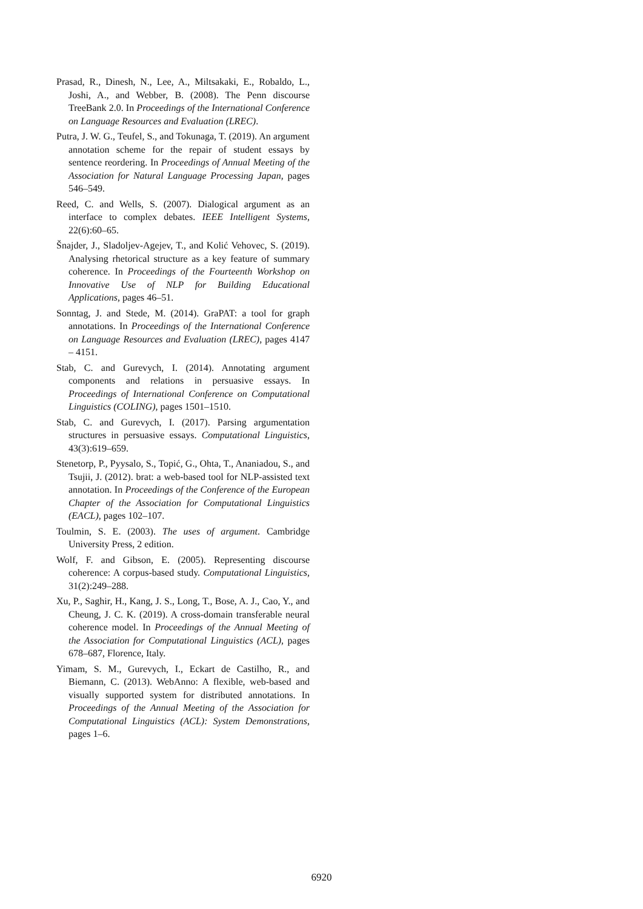Prasad, R., Dinesh, N., Lee, A., Miltsakaki, E., Robaldo, L., Joshi, A., and Webber, B. (2008). The Penn discourse TreeBank 2.0. In Proceedings of the International Conference on Language Resources and Evaluation (LREC).
Putra, J. W. G., Teufel, S., and Tokunaga, T. (2019). An argument annotation scheme for the repair of student essays by sentence reordering. In Proceedings of Annual Meeting of the Association for Natural Language Processing Japan, pages 546–549.
Reed, C. and Wells, S. (2007). Dialogical argument as an interface to complex debates. IEEE Intelligent Systems, 22(6):60–65.
Šnajder, J., Sladoljev-Agejev, T., and Kolić Vehovec, S. (2019). Analysing rhetorical structure as a key feature of summary coherence. In Proceedings of the Fourteenth Workshop on Innovative Use of NLP for Building Educational Applications, pages 46–51.
Sonntag, J. and Stede, M. (2014). GraPAT: a tool for graph annotations. In Proceedings of the International Conference on Language Resources and Evaluation (LREC), pages 4147 – 4151.
Stab, C. and Gurevych, I. (2014). Annotating argument components and relations in persuasive essays. In Proceedings of International Conference on Computational Linguistics (COLING), pages 1501–1510.
Stab, C. and Gurevych, I. (2017). Parsing argumentation structures in persuasive essays. Computational Linguistics, 43(3):619–659.
Stenetorp, P., Pyysalo, S., Topić, G., Ohta, T., Ananiadou, S., and Tsujii, J. (2012). brat: a web-based tool for NLP-assisted text annotation. In Proceedings of the Conference of the European Chapter of the Association for Computational Linguistics (EACL), pages 102–107.
Toulmin, S. E. (2003). The uses of argument. Cambridge University Press, 2 edition.
Wolf, F. and Gibson, E. (2005). Representing discourse coherence: A corpus-based study. Computational Linguistics, 31(2):249–288.
Xu, P., Saghir, H., Kang, J. S., Long, T., Bose, A. J., Cao, Y., and Cheung, J. C. K. (2019). A cross-domain transferable neural coherence model. In Proceedings of the Annual Meeting of the Association for Computational Linguistics (ACL), pages 678–687, Florence, Italy.
Yimam, S. M., Gurevych, I., Eckart de Castilho, R., and Biemann, C. (2013). WebAnno: A flexible, web-based and visually supported system for distributed annotations. In Proceedings of the Annual Meeting of the Association for Computational Linguistics (ACL): System Demonstrations, pages 1–6.
6920